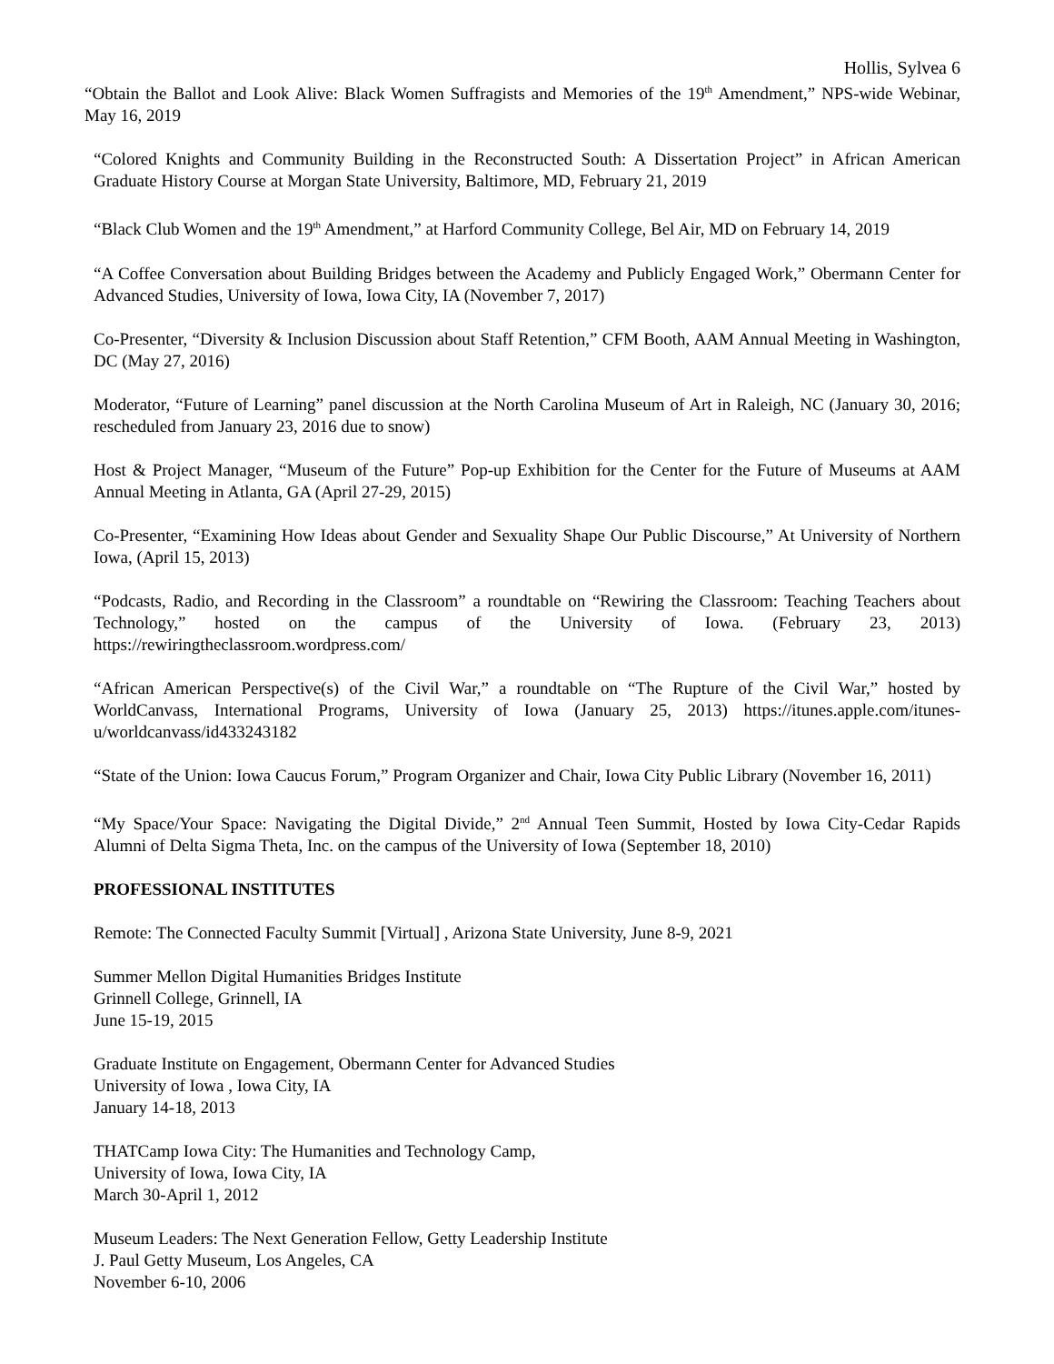Hollis, Sylvea 6
“Obtain the Ballot and Look Alive: Black Women Suffragists and Memories of the 19<sup>th</sup> Amendment,” NPS-wide Webinar, May 16, 2019
“Colored Knights and Community Building in the Reconstructed South: A Dissertation Project” in African American Graduate History Course at Morgan State University, Baltimore, MD, February 21, 2019
“Black Club Women and the 19<sup>th</sup> Amendment,” at Harford Community College, Bel Air, MD on February 14, 2019
“A Coffee Conversation about Building Bridges between the Academy and Publicly Engaged Work,” Obermann Center for Advanced Studies, University of Iowa, Iowa City, IA (November 7, 2017)
Co-Presenter, “Diversity & Inclusion Discussion about Staff Retention,” CFM Booth, AAM Annual Meeting in Washington, DC (May 27, 2016)
Moderator, “Future of Learning” panel discussion at the North Carolina Museum of Art in Raleigh, NC (January 30, 2016; rescheduled from January 23, 2016 due to snow)
Host & Project Manager, “Museum of the Future” Pop-up Exhibition for the Center for the Future of Museums at AAM Annual Meeting in Atlanta, GA (April 27-29, 2015)
Co-Presenter, “Examining How Ideas about Gender and Sexuality Shape Our Public Discourse,” At University of Northern Iowa, (April 15, 2013)
“Podcasts, Radio, and Recording in the Classroom” a roundtable on “Rewiring the Classroom: Teaching Teachers about Technology,” hosted on the campus of the University of Iowa. (February 23, 2013) https://rewiringtheclassroom.wordpress.com/
“African American Perspective(s) of the Civil War,” a roundtable on “The Rupture of the Civil War,” hosted by WorldCanvass, International Programs, University of Iowa (January 25, 2013) https://itunes.apple.com/itunes-u/worldcanvass/id433243182
“State of the Union: Iowa Caucus Forum,” Program Organizer and Chair, Iowa City Public Library (November 16, 2011)
“My Space/Your Space: Navigating the Digital Divide,” 2<sup>nd</sup> Annual Teen Summit, Hosted by Iowa City-Cedar Rapids Alumni of Delta Sigma Theta, Inc. on the campus of the University of Iowa (September 18, 2010)
PROFESSIONAL INSTITUTES
Remote: The Connected Faculty Summit [Virtual] , Arizona State University, June 8-9, 2021
Summer Mellon Digital Humanities Bridges Institute
Grinnell College, Grinnell, IA
June 15-19, 2015
Graduate Institute on Engagement, Obermann Center for Advanced Studies
University of Iowa , Iowa City, IA
January 14-18, 2013
THATCamp Iowa City: The Humanities and Technology Camp,
University of Iowa, Iowa City, IA
March 30-April 1, 2012
Museum Leaders: The Next Generation Fellow, Getty Leadership Institute
J. Paul Getty Museum, Los Angeles, CA
November 6-10, 2006